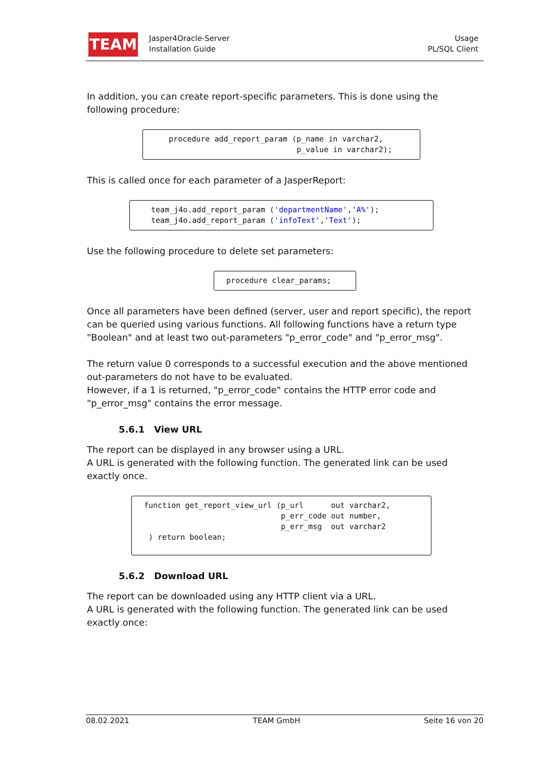TEAM
Jasper4Oracle-Server
Installation Guide
Usage
PL/SQL Client
In addition, you can create report-specific parameters. This is done using the following procedure:
   procedure add_report_param (p_name in varchar2,
                               p_value in varchar2);
This is called once for each parameter of a JasperReport:
  team_j4o.add_report_param ('departmentName','A%');
  team_j4o.add_report_param ('infoText','Text');
Use the following procedure to delete set parameters:
procedure clear_params;
Once all parameters have been defined (server, user and report specific), the report can be queried using various functions. All following functions have a return type "Boolean" and at least two out-parameters "p_error_code" and "p_error_msg".
The return value 0 corresponds to a successful execution and the above mentioned out-parameters do not have to be evaluated.
However, if a 1 is returned, "p_error_code" contains the HTTP error code and "p_error_msg" contains the error message.
5.6.1 View URL
The report can be displayed in any browser using a URL.
A URL is generated with the following function. The generated link can be used exactly once.
function get_report_view_url (p_url      out varchar2,
                              p_err_code out number,
                              p_err_msg  out varchar2
 ) return boolean;
5.6.2 Download URL
The report can be downloaded using any HTTP client via a URL.
A URL is generated with the following function. The generated link can be used exactly once:
08.02.2021 TEAM GmbH Seite 16 von 20